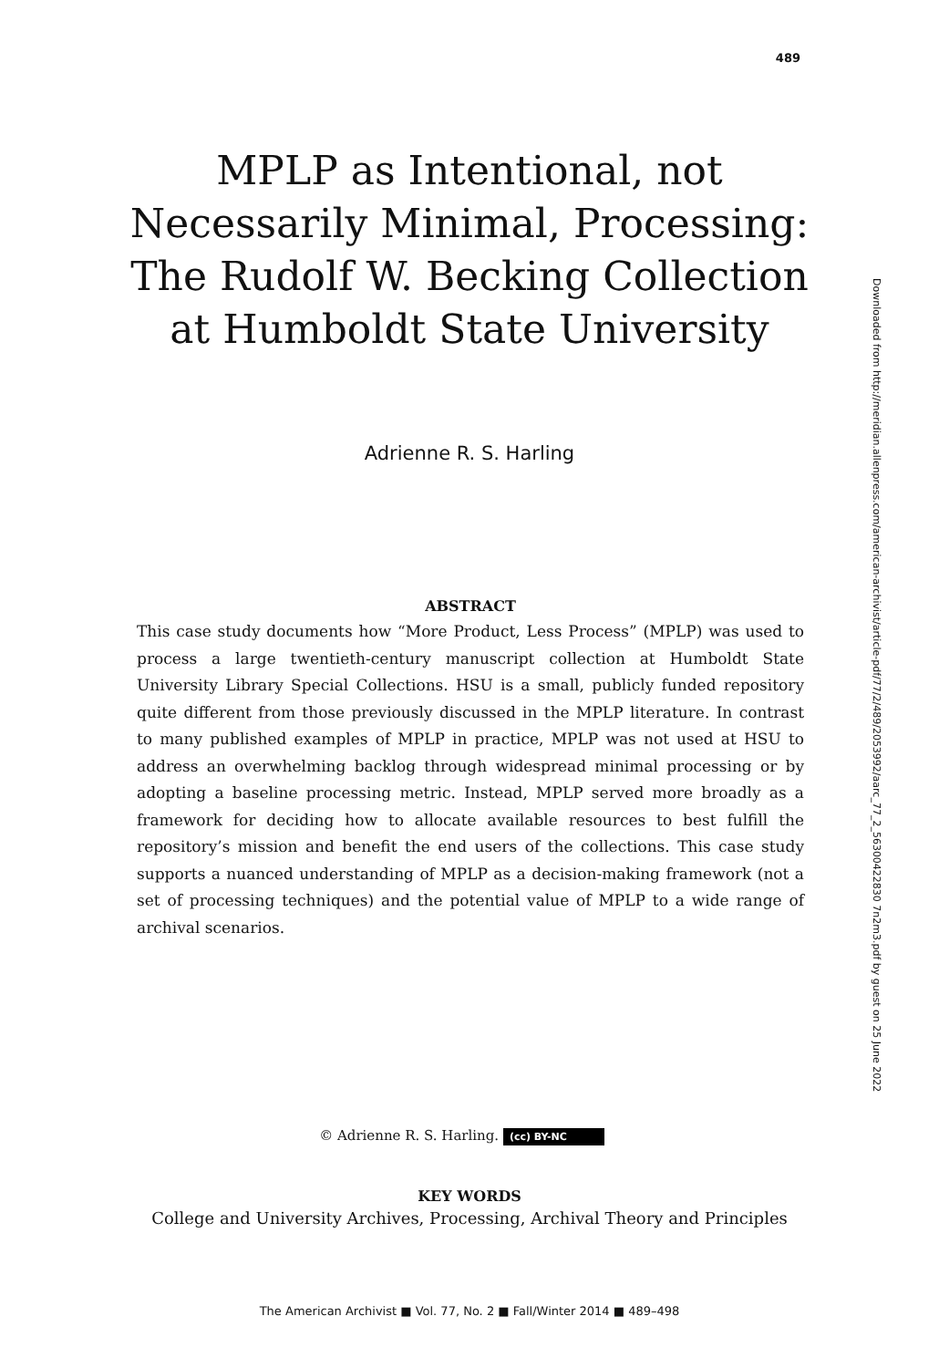489
MPLP as Intentional, not Necessarily Minimal, Processing: The Rudolf W. Becking Collection at Humboldt State University
Adrienne R. S. Harling
Downloaded from http://meridian.allenpress.com/american-archivist/article-pdf/77/2/489/2053992/aarc_77_2_56300422830 7n2m3.pdf by guest on 25 June 2022
ABSTRACT
This case study documents how “More Product, Less Process” (MPLP) was used to process a large twentieth-century manuscript collection at Humboldt State University Library Special Collections. HSU is a small, publicly funded repository quite different from those previously discussed in the MPLP literature. In contrast to many published examples of MPLP in practice, MPLP was not used at HSU to address an overwhelming backlog through widespread minimal processing or by adopting a baseline processing metric. Instead, MPLP served more broadly as a framework for deciding how to allocate available resources to best fulfill the repository’s mission and benefit the end users of the collections. This case study supports a nuanced understanding of MPLP as a decision-making framework (not a set of processing techniques) and the potential value of MPLP to a wide range of archival scenarios.
© Adrienne R. S. Harling. (cc) BY-NC
KEY WORDS
College and University Archives, Processing, Archival Theory and Principles
The American Archivist ■ Vol. 77, No. 2 ■ Fall/Winter 2014 ■ 489–498